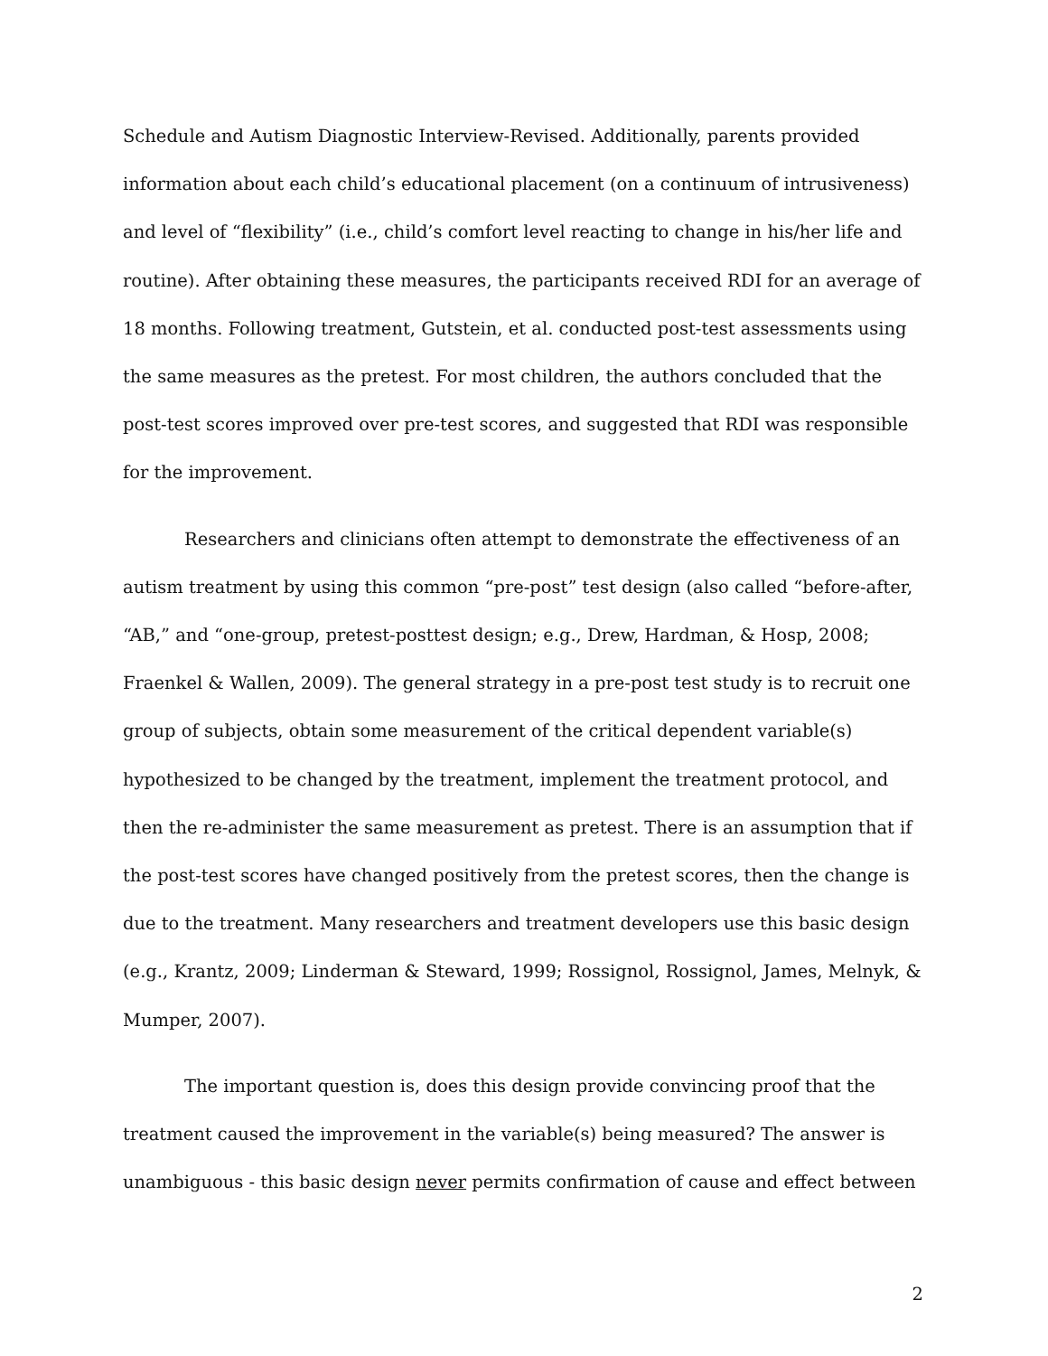Schedule and Autism Diagnostic Interview-Revised. Additionally, parents provided information about each child’s educational placement (on a continuum of intrusiveness) and level of “flexibility” (i.e., child’s comfort level reacting to change in his/her life and routine). After obtaining these measures, the participants received RDI for an average of 18 months. Following treatment, Gutstein, et al. conducted post-test assessments using the same measures as the pretest. For most children, the authors concluded that the post-test scores improved over pre-test scores, and suggested that RDI was responsible for the improvement.
Researchers and clinicians often attempt to demonstrate the effectiveness of an autism treatment by using this common “pre-post” test design (also called “before-after, “AB,” and “one-group, pretest-posttest design; e.g., Drew, Hardman, & Hosp, 2008; Fraenkel & Wallen, 2009). The general strategy in a pre-post test study is to recruit one group of subjects, obtain some measurement of the critical dependent variable(s) hypothesized to be changed by the treatment, implement the treatment protocol, and then the re-administer the same measurement as pretest. There is an assumption that if the post-test scores have changed positively from the pretest scores, then the change is due to the treatment. Many researchers and treatment developers use this basic design (e.g., Krantz, 2009; Linderman & Steward, 1999; Rossignol, Rossignol, James, Melnyk, & Mumper, 2007).
The important question is, does this design provide convincing proof that the treatment caused the improvement in the variable(s) being measured? The answer is unambiguous - this basic design never permits confirmation of cause and effect between
2